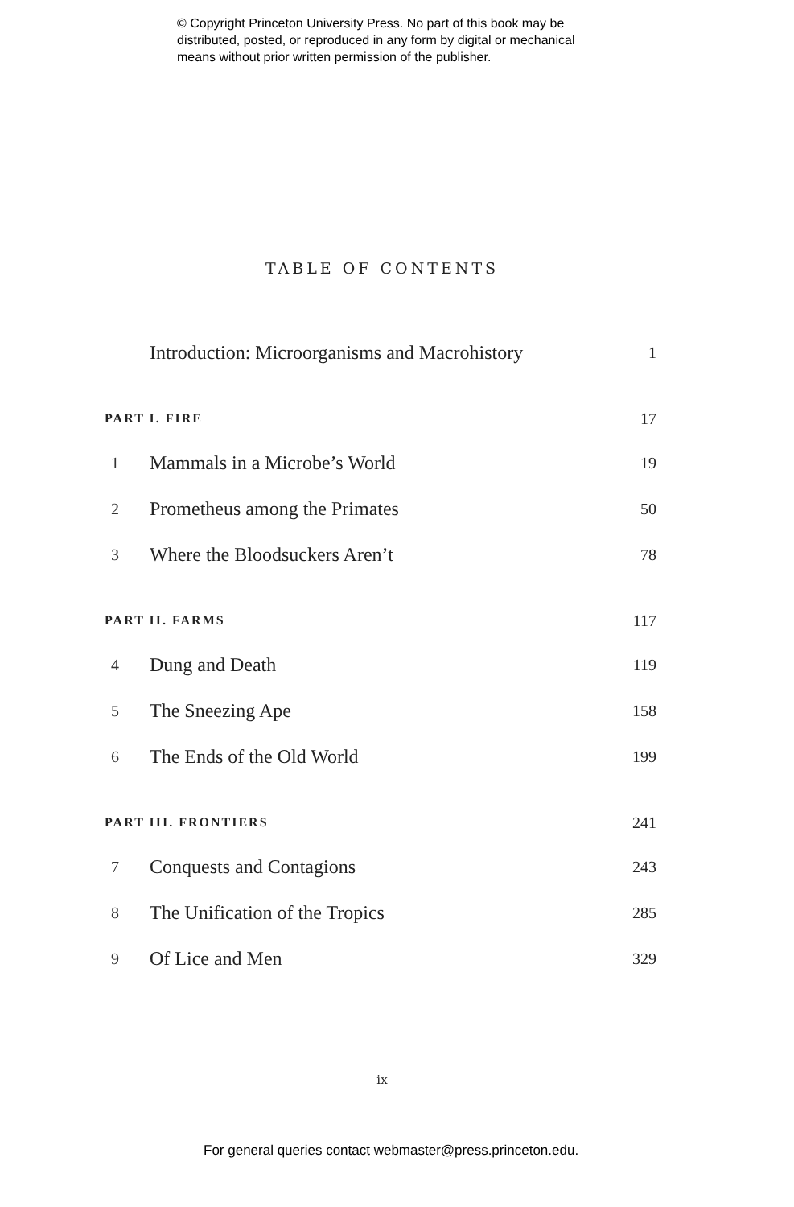© Copyright Princeton University Press. No part of this book may be
distributed, posted, or reproduced in any form by digital or mechanical
means without prior written permission of the publisher.
TABLE OF CONTENTS
| | Introduction: Microorganisms and Macrohistory | 1 |
| PART I. FIRE | | 17 |
| 1 | Mammals in a Microbe’s World | 19 |
| 2 | Prometheus among the Primates | 50 |
| 3 | Where the Bloodsuckers Aren’t | 78 |
| PART II. FARMS | | 117 |
| 4 | Dung and Death | 119 |
| 5 | The Sneezing Ape | 158 |
| 6 | The Ends of the Old World | 199 |
| PART III. FRONTIERS | | 241 |
| 7 | Conquests and Contagions | 243 |
| 8 | The Unification of the Tropics | 285 |
| 9 | Of Lice and Men | 329 |
ix
For general queries contact webmaster@press.princeton.edu.